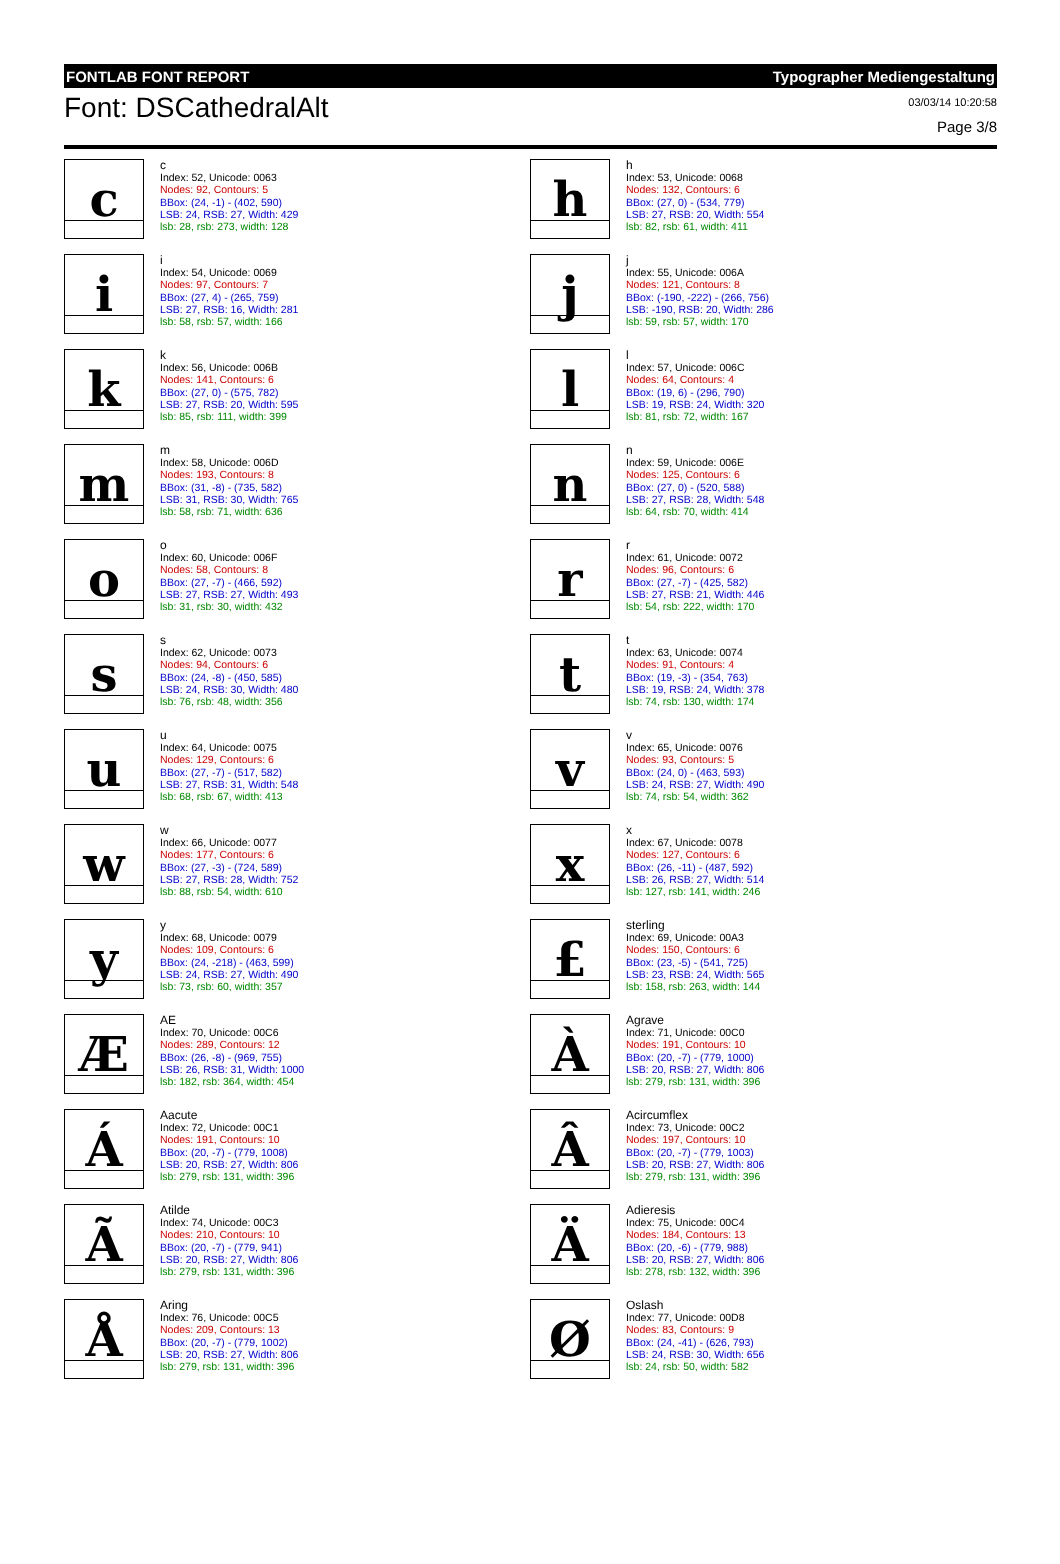FONTLAB FONT REPORT Typographer Mediengestaltung
Font: DSCathedralAlt
03/03/14 10:20:58
Page 3/8
c
c
Index: 52, Unicode: 0063
Nodes: 92, Contours: 5
BBox: (24, -1) - (402, 590)
LSB: 24, RSB: 27, Width: 429
lsb: 28, rsb: 273, width: 128
h
h
Index: 53, Unicode: 0068
Nodes: 132, Contours: 6
BBox: (27, 0) - (534, 779)
LSB: 27, RSB: 20, Width: 554
lsb: 82, rsb: 61, width: 411
i
i
Index: 54, Unicode: 0069
Nodes: 97, Contours: 7
BBox: (27, 4) - (265, 759)
LSB: 27, RSB: 16, Width: 281
lsb: 58, rsb: 57, width: 166
j
j
Index: 55, Unicode: 006A
Nodes: 121, Contours: 8
BBox: (-190, -222) - (266, 756)
LSB: -190, RSB: 20, Width: 286
lsb: 59, rsb: 57, width: 170
k
k
Index: 56, Unicode: 006B
Nodes: 141, Contours: 6
BBox: (27, 0) - (575, 782)
LSB: 27, RSB: 20, Width: 595
lsb: 85, rsb: 111, width: 399
l
l
Index: 57, Unicode: 006C
Nodes: 64, Contours: 4
BBox: (19, 6) - (296, 790)
LSB: 19, RSB: 24, Width: 320
lsb: 81, rsb: 72, width: 167
m
m
Index: 58, Unicode: 006D
Nodes: 193, Contours: 8
BBox: (31, -8) - (735, 582)
LSB: 31, RSB: 30, Width: 765
lsb: 58, rsb: 71, width: 636
n
n
Index: 59, Unicode: 006E
Nodes: 125, Contours: 6
BBox: (27, 0) - (520, 588)
LSB: 27, RSB: 28, Width: 548
lsb: 64, rsb: 70, width: 414
o
o
Index: 60, Unicode: 006F
Nodes: 58, Contours: 8
BBox: (27, -7) - (466, 592)
LSB: 27, RSB: 27, Width: 493
lsb: 31, rsb: 30, width: 432
r
r
Index: 61, Unicode: 0072
Nodes: 96, Contours: 6
BBox: (27, -7) - (425, 582)
LSB: 27, RSB: 21, Width: 446
lsb: 54, rsb: 222, width: 170
s
s
Index: 62, Unicode: 0073
Nodes: 94, Contours: 6
BBox: (24, -8) - (450, 585)
LSB: 24, RSB: 30, Width: 480
lsb: 76, rsb: 48, width: 356
t
t
Index: 63, Unicode: 0074
Nodes: 91, Contours: 4
BBox: (19, -3) - (354, 763)
LSB: 19, RSB: 24, Width: 378
lsb: 74, rsb: 130, width: 174
u
u
Index: 64, Unicode: 0075
Nodes: 129, Contours: 6
BBox: (27, -7) - (517, 582)
LSB: 27, RSB: 31, Width: 548
lsb: 68, rsb: 67, width: 413
v
v
Index: 65, Unicode: 0076
Nodes: 93, Contours: 5
BBox: (24, 0) - (463, 593)
LSB: 24, RSB: 27, Width: 490
lsb: 74, rsb: 54, width: 362
w
w
Index: 66, Unicode: 0077
Nodes: 177, Contours: 6
BBox: (27, -3) - (724, 589)
LSB: 27, RSB: 28, Width: 752
lsb: 88, rsb: 54, width: 610
x
x
Index: 67, Unicode: 0078
Nodes: 127, Contours: 6
BBox: (26, -11) - (487, 592)
LSB: 26, RSB: 27, Width: 514
lsb: 127, rsb: 141, width: 246
y
y
Index: 68, Unicode: 0079
Nodes: 109, Contours: 6
BBox: (24, -218) - (463, 599)
LSB: 24, RSB: 27, Width: 490
lsb: 73, rsb: 60, width: 357
£
sterling
Index: 69, Unicode: 00A3
Nodes: 150, Contours: 6
BBox: (23, -5) - (541, 725)
LSB: 23, RSB: 24, Width: 565
lsb: 158, rsb: 263, width: 144
Æ
AE
Index: 70, Unicode: 00C6
Nodes: 289, Contours: 12
BBox: (26, -8) - (969, 755)
LSB: 26, RSB: 31, Width: 1000
lsb: 182, rsb: 364, width: 454
À
Agrave
Index: 71, Unicode: 00C0
Nodes: 191, Contours: 10
BBox: (20, -7) - (779, 1000)
LSB: 20, RSB: 27, Width: 806
lsb: 279, rsb: 131, width: 396
Á
Aacute
Index: 72, Unicode: 00C1
Nodes: 191, Contours: 10
BBox: (20, -7) - (779, 1008)
LSB: 20, RSB: 27, Width: 806
lsb: 279, rsb: 131, width: 396
Â
Acircumflex
Index: 73, Unicode: 00C2
Nodes: 197, Contours: 10
BBox: (20, -7) - (779, 1003)
LSB: 20, RSB: 27, Width: 806
lsb: 279, rsb: 131, width: 396
Ã
Atilde
Index: 74, Unicode: 00C3
Nodes: 210, Contours: 10
BBox: (20, -7) - (779, 941)
LSB: 20, RSB: 27, Width: 806
lsb: 279, rsb: 131, width: 396
Ä
Adieresis
Index: 75, Unicode: 00C4
Nodes: 184, Contours: 13
BBox: (20, -6) - (779, 988)
LSB: 20, RSB: 27, Width: 806
lsb: 278, rsb: 132, width: 396
Å
Aring
Index: 76, Unicode: 00C5
Nodes: 209, Contours: 13
BBox: (20, -7) - (779, 1002)
LSB: 20, RSB: 27, Width: 806
lsb: 279, rsb: 131, width: 396
Ø
Oslash
Index: 77, Unicode: 00D8
Nodes: 83, Contours: 9
BBox: (24, -41) - (626, 793)
LSB: 24, RSB: 30, Width: 656
lsb: 24, rsb: 50, width: 582